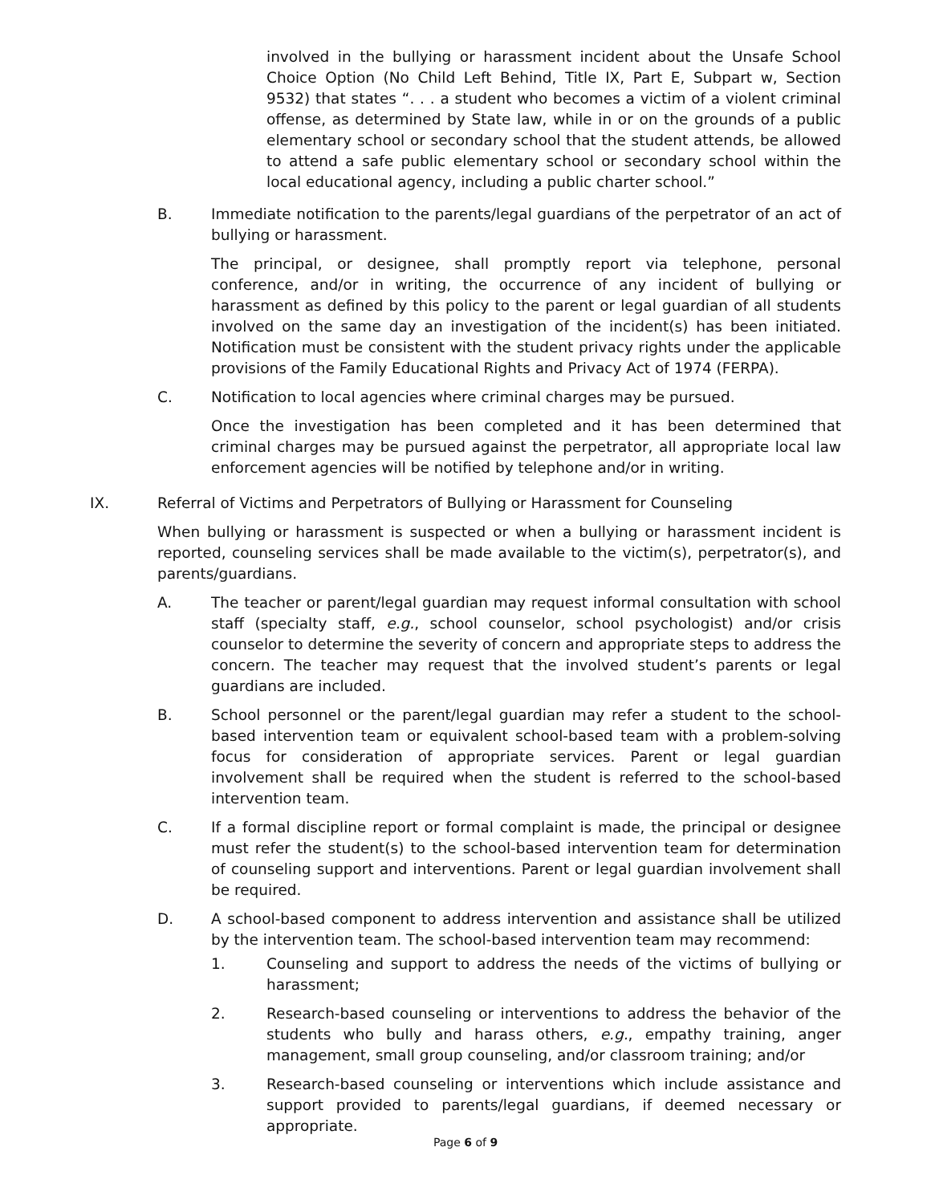involved in the bullying or harassment incident about the Unsafe School Choice Option (No Child Left Behind, Title IX, Part E, Subpart w, Section 9532) that states “. . . a student who becomes a victim of a violent criminal offense, as determined by State law, while in or on the grounds of a public elementary school or secondary school that the student attends, be allowed to attend a safe public elementary school or secondary school within the local educational agency, including a public charter school.”
B. Immediate notification to the parents/legal guardians of the perpetrator of an act of bullying or harassment.
The principal, or designee, shall promptly report via telephone, personal conference, and/or in writing, the occurrence of any incident of bullying or harassment as defined by this policy to the parent or legal guardian of all students involved on the same day an investigation of the incident(s) has been initiated. Notification must be consistent with the student privacy rights under the applicable provisions of the Family Educational Rights and Privacy Act of 1974 (FERPA).
C. Notification to local agencies where criminal charges may be pursued.
Once the investigation has been completed and it has been determined that criminal charges may be pursued against the perpetrator, all appropriate local law enforcement agencies will be notified by telephone and/or in writing.
IX. Referral of Victims and Perpetrators of Bullying or Harassment for Counseling
When bullying or harassment is suspected or when a bullying or harassment incident is reported, counseling services shall be made available to the victim(s), perpetrator(s), and parents/guardians.
A. The teacher or parent/legal guardian may request informal consultation with school staff (specialty staff, e.g., school counselor, school psychologist) and/or crisis counselor to determine the severity of concern and appropriate steps to address the concern. The teacher may request that the involved student’s parents or legal guardians are included.
B. School personnel or the parent/legal guardian may refer a student to the school-based intervention team or equivalent school-based team with a problem-solving focus for consideration of appropriate services. Parent or legal guardian involvement shall be required when the student is referred to the school-based intervention team.
C. If a formal discipline report or formal complaint is made, the principal or designee must refer the student(s) to the school-based intervention team for determination of counseling support and interventions. Parent or legal guardian involvement shall be required.
D. A school-based component to address intervention and assistance shall be utilized by the intervention team. The school-based intervention team may recommend:
1. Counseling and support to address the needs of the victims of bullying or harassment;
2. Research-based counseling or interventions to address the behavior of the students who bully and harass others, e.g., empathy training, anger management, small group counseling, and/or classroom training; and/or
3. Research-based counseling or interventions which include assistance and support provided to parents/legal guardians, if deemed necessary or appropriate.
Page 6 of 9